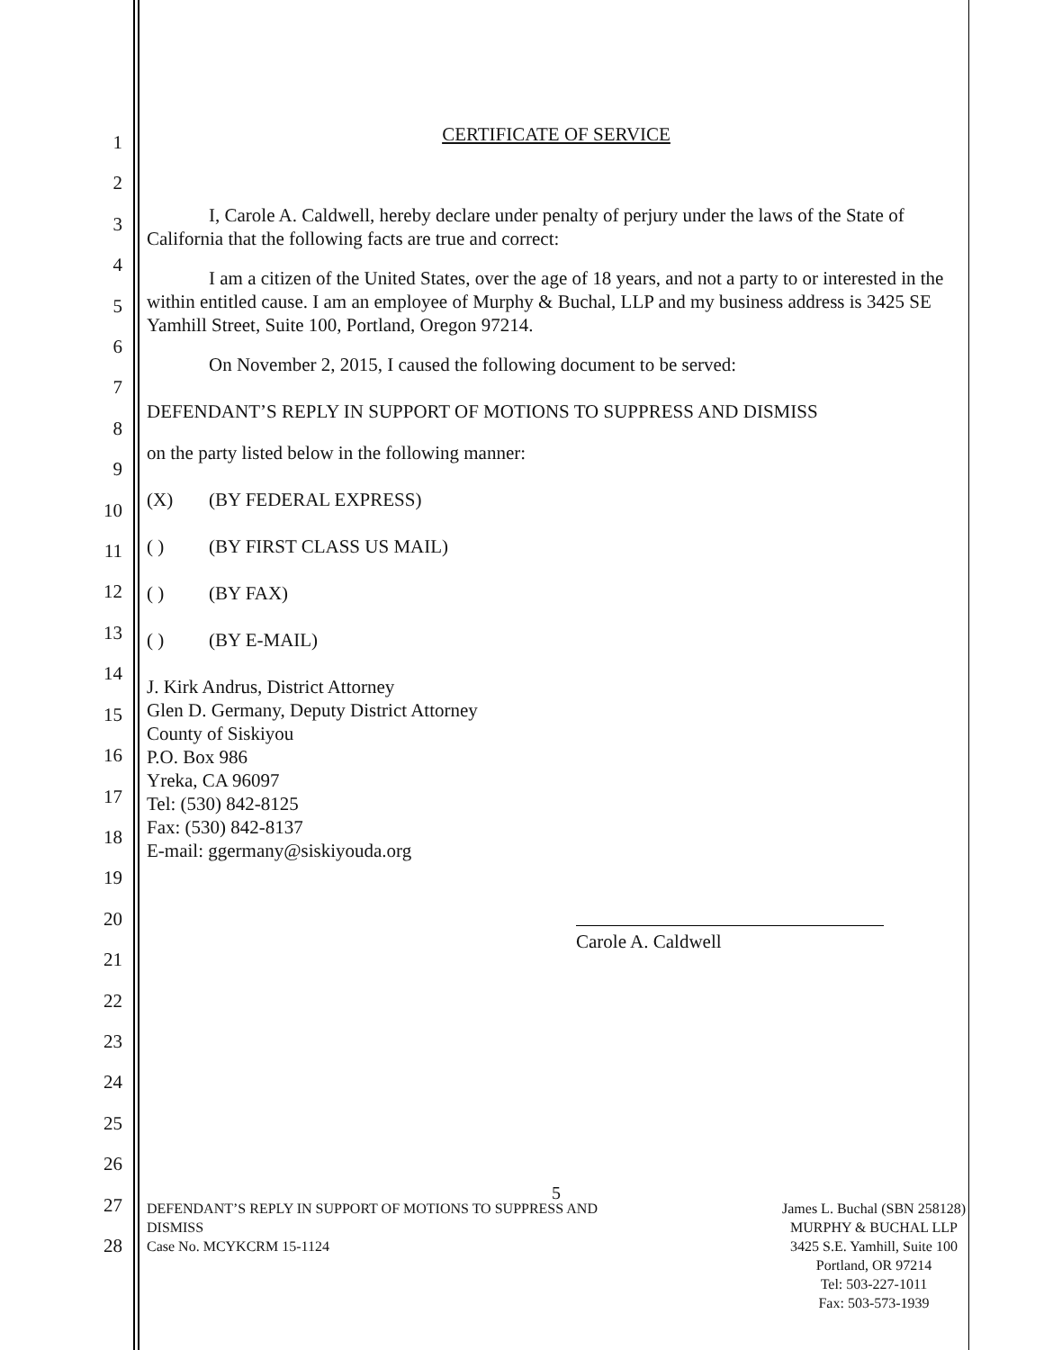1
2
3
4
5
6
7
8
9
10
11
12
13
14
15
16
17
18
19
20
21
22
23
24
25
26
27
28
CERTIFICATE OF SERVICE
I, Carole A. Caldwell, hereby declare under penalty of perjury under the laws of the State of California that the following facts are true and correct:
I am a citizen of the United States, over the age of 18 years, and not a party to or interested in the within entitled cause. I am an employee of Murphy & Buchal, LLP and my business address is 3425 SE Yamhill Street, Suite 100, Portland, Oregon 97214.
On November 2, 2015, I caused the following document to be served:
DEFENDANT’S REPLY IN SUPPORT OF MOTIONS TO SUPPRESS AND DISMISS
on the party listed below in the following manner:
(X) (BY FEDERAL EXPRESS)
( ) (BY FIRST CLASS US MAIL)
( ) (BY FAX)
( ) (BY E-MAIL)
J. Kirk Andrus, District Attorney
Glen D. Germany, Deputy District Attorney
County of Siskiyou
P.O. Box 986
Yreka, CA 96097
Tel: (530) 842-8125
Fax: (530) 842-8137
E-mail: ggermany@siskiyouda.org
Carole A. Caldwell
5
DEFENDANT’S REPLY IN SUPPORT OF MOTIONS TO SUPPRESS AND
DISMISS
Case No. MCYKCRM 15-1124
James L. Buchal (SBN 258128)
MURPHY & BUCHAL LLP
3425 S.E. Yamhill, Suite 100
Portland, OR 97214
Tel: 503-227-1011
Fax: 503-573-1939